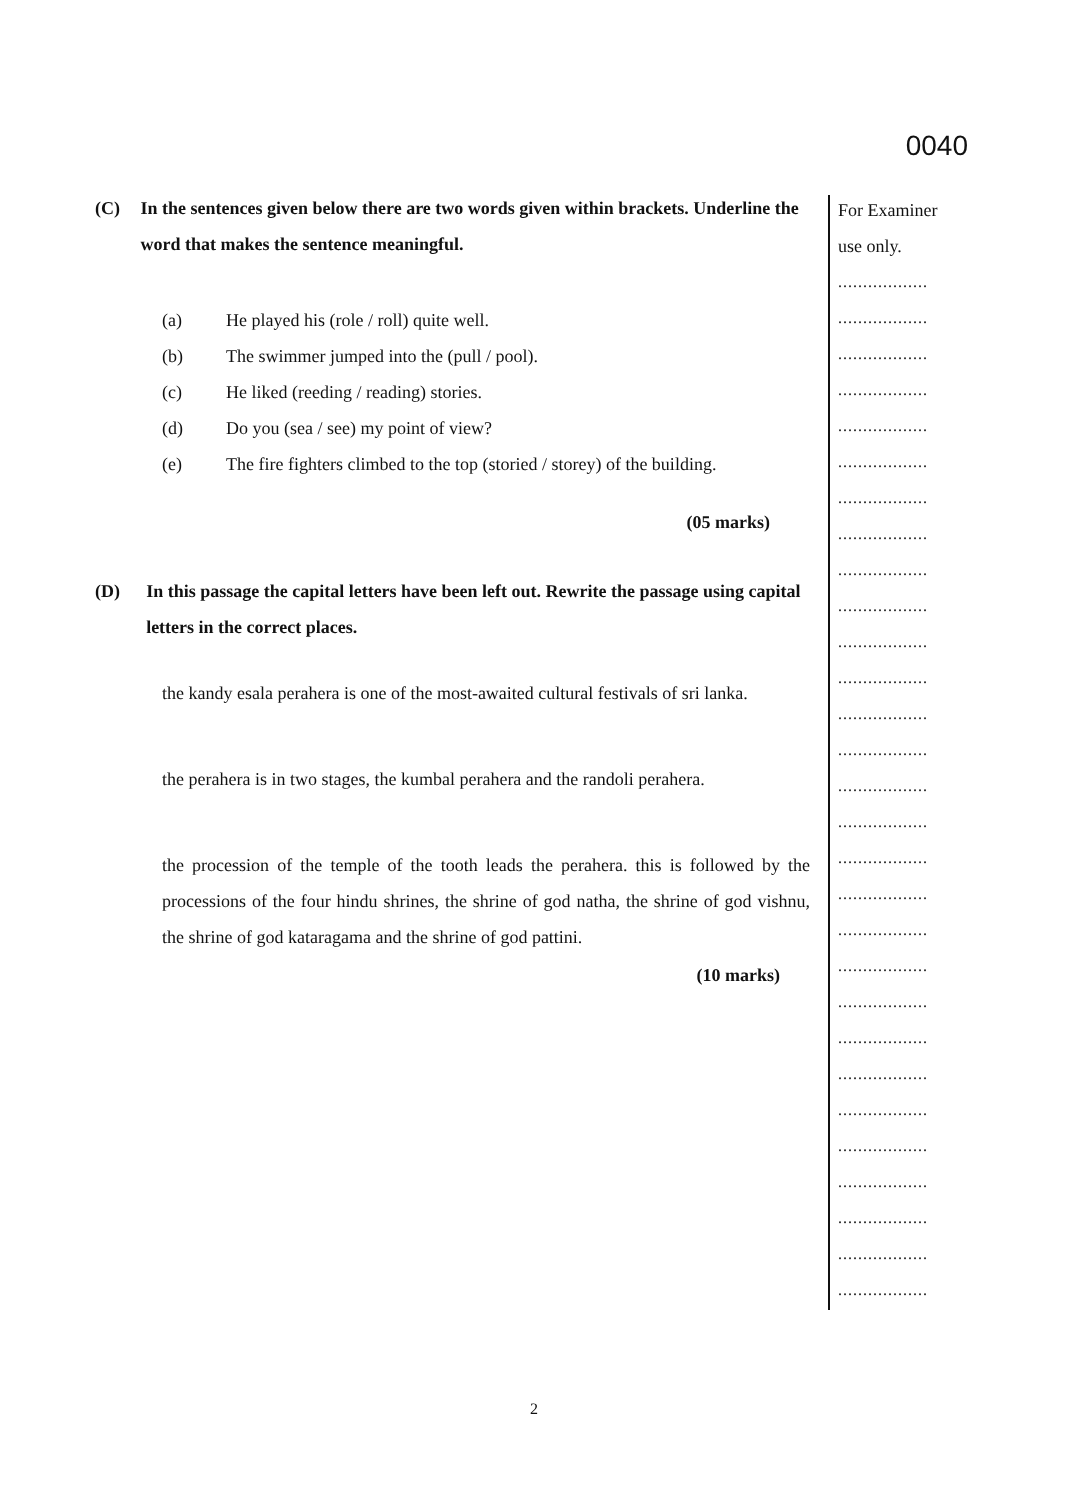(C) In the sentences given below there are two words given within brackets. Underline the word that makes the sentence meaningful.
(a) He played his (role / roll) quite well.
(b) The swimmer jumped into the (pull / pool).
(c) He liked (reeding / reading) stories.
(d) Do you (sea / see) my point of view?
(e) The fire fighters climbed to the top (storied / storey) of the building.
(05 marks)
(D) In this passage the capital letters have been left out. Rewrite the passage using capital letters in the correct places.
the kandy esala perahera is one of the most-awaited cultural festivals of sri lanka.
the perahera is in two stages, the kumbal perahera and the randoli perahera.
the procession of the temple of the tooth leads the perahera. this is followed by the processions of the four hindu shrines, the shrine of god natha, the shrine of god vishnu, the shrine of god kataragama and the shrine of god pattini.
(10 marks)
0040
For Examiner
use only.
..................
..................
..................
..................
..................
..................
..................
..................
..................
..................
..................
..................
..................
..................
..................
..................
..................
..................
..................
..................
..................
..................
..................
..................
..................
..................
..................
..................
..................
2